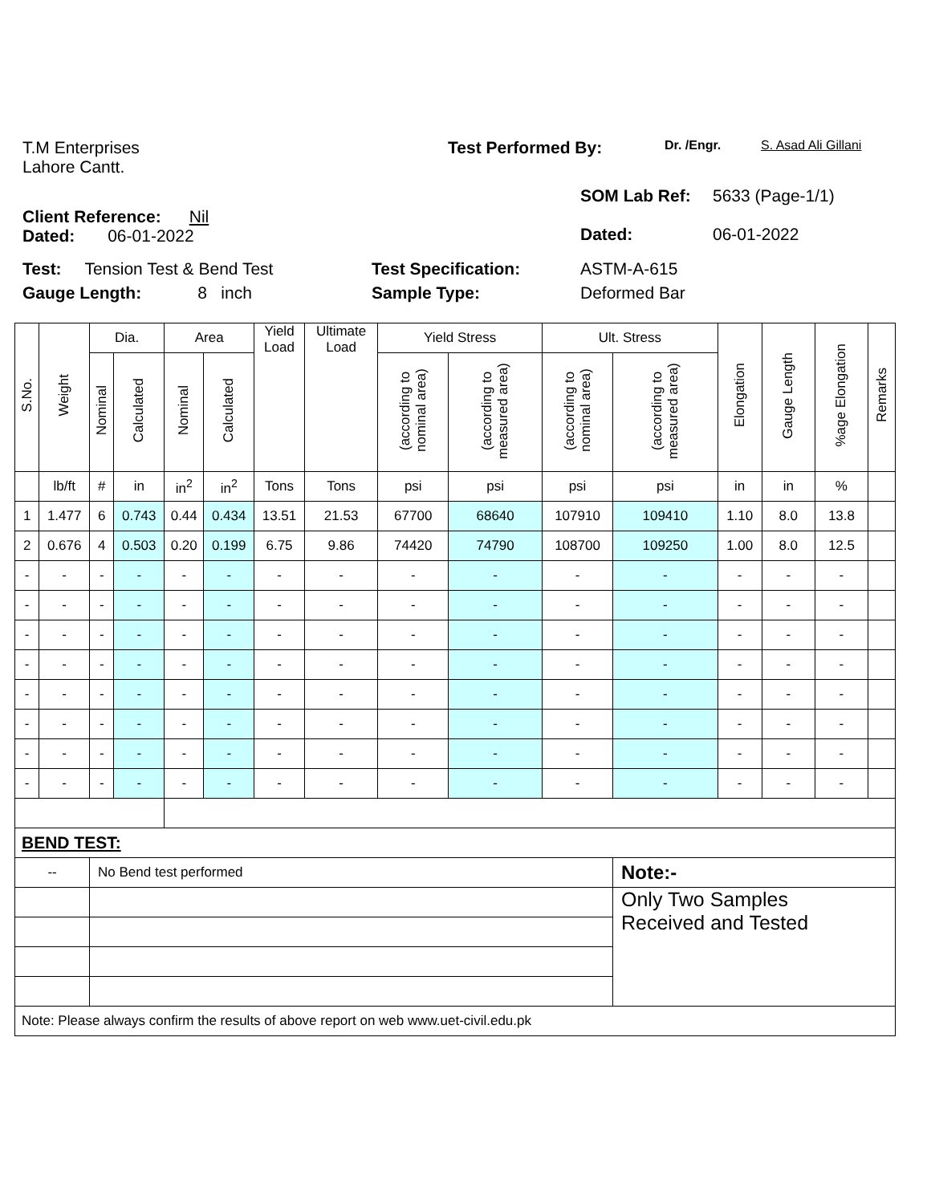T.M Enterprises
Lahore Cantt.
Test Performed By:
Dr. /Engr. S. Asad Ali Gillani
Client Reference: Nil
Dated: 06-01-2022
SOM Lab Ref:
Dated:
5633 (Page-1/1)
06-01-2022
Test: Tension Test & Bend Test
Gauge Length: 8 inch
Test Specification:
Sample Type:
ASTM-A-615
Deformed Bar
| S.No. | Weight | Dia. | | Area | | Yield Load | Ultimate Load | Yield Stress | | Ult. Stress | | Elongation | Gauge Length | %age Elongation | Remarks |
| --- | --- | --- | --- | --- | --- | --- | --- | --- | --- | --- | --- | --- | --- | --- | --- |
| | | Nominal | Calculated | Nominal | Calculated | | | (according to nominal area) | (according to measured area) | (according to nominal area) | (according to measured area) | | | | |
| | lb/ft | # | in | in<sup>2</sup> | in<sup>2</sup> | Tons | Tons | psi | psi | psi | psi | in | in | % | |
| 1 | 1.477 | 6 | 0.743 | 0.44 | 0.434 | 13.51 | 21.53 | 67700 | 68640 | 107910 | 109410 | 1.10 | 8.0 | 13.8 | |
| 2 | 0.676 | 4 | 0.503 | 0.20 | 0.199 | 6.75 | 9.86 | 74420 | 74790 | 108700 | 109250 | 1.00 | 8.0 | 12.5 | |
| - | - | - | - | - | - | - | - | - | - | - | - | - | - | - | |
| - | - | - | - | - | - | - | - | - | - | - | - | - | - | - | |
| - | - | - | - | - | - | - | - | - | - | - | - | - | - | - | |
| - | - | - | - | - | - | - | - | - | - | - | - | - | - | - | |
| - | - | - | - | - | - | - | - | - | - | - | - | - | - | - | |
| - | - | - | - | - | - | - | - | - | - | - | - | - | - | - | |
| - | - | - | - | - | - | - | - | - | - | - | - | - | - | - | |
| - | - | - | - | - | - | - | - | - | - | - | - | - | - | - | |
| BEND TEST: | | | | | | | | | | | | | | | |
| -- | | No Bend test performed | | | | | | | | | Note:- | | | | |
| | | | | | | | | | | | Only Two Samples Received and Tested | | | | |
| Note: Please always confirm the results of above report on web www.uet-civil.edu.pk | | | | | | | | | | | | | | | |